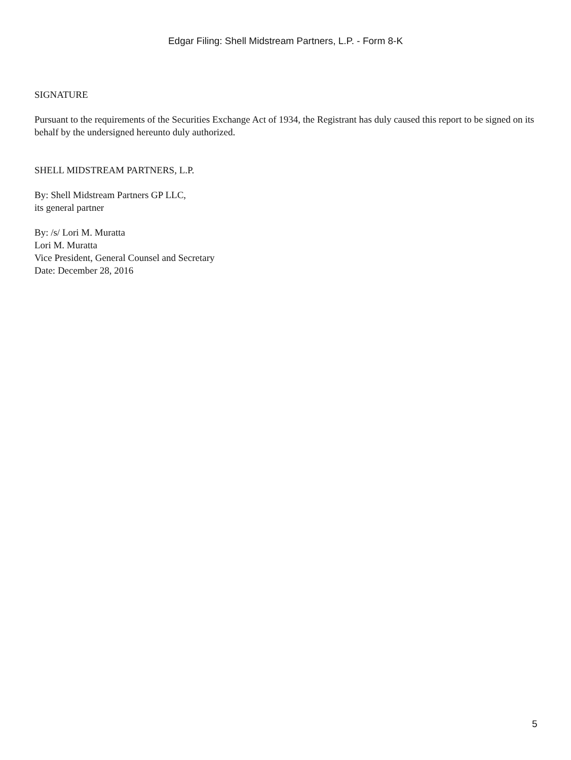Edgar Filing: Shell Midstream Partners, L.P. - Form 8-K
SIGNATURE
Pursuant to the requirements of the Securities Exchange Act of 1934, the Registrant has duly caused this report to be signed on its behalf by the undersigned hereunto duly authorized.
SHELL MIDSTREAM PARTNERS, L.P.
By: Shell Midstream Partners GP LLC,
its general partner
By: /s/ Lori M. Muratta
Lori M. Muratta
Vice President, General Counsel and Secretary
Date: December 28, 2016
5